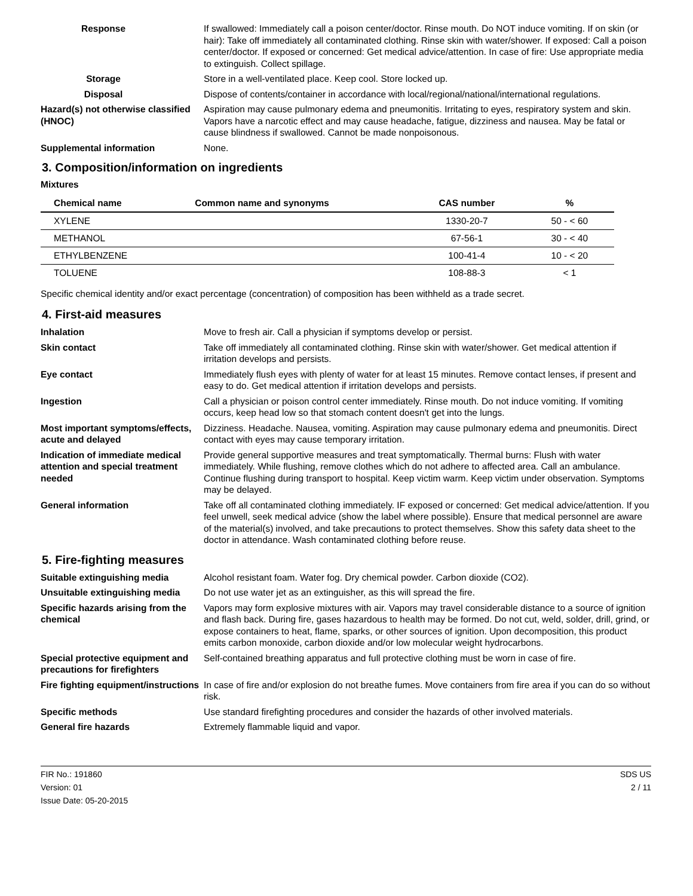Response If swallowed: Immediately call a poison center/doctor. Rinse mouth. Do NOT induce vomiting. If on skin (or hair): Take off immediately all contaminated clothing. Rinse skin with water/shower. If exposed: Call a poison center/doctor. If exposed or concerned: Get medical advice/attention. In case of fire: Use appropriate media to extinguish. Collect spillage.
Storage Store in a well-ventilated place. Keep cool. Store locked up.
Disposal Dispose of contents/container in accordance with local/regional/national/international regulations.
Hazard(s) not otherwise classified (HNOC)
Aspiration may cause pulmonary edema and pneumonitis. Irritating to eyes, respiratory system and skin. Vapors have a narcotic effect and may cause headache, fatigue, dizziness and nausea. May be fatal or cause blindness if swallowed. Cannot be made nonpoisonous.
Supplemental information None.
3. Composition/information on ingredients
Mixtures
| Chemical name | Common name and synonyms | CAS number | % |
| --- | --- | --- | --- |
| XYLENE | | 1330-20-7 | 50 - < 60 |
| METHANOL | | 67-56-1 | 30 - < 40 |
| ETHYLBENZENE | | 100-41-4 | 10 - < 20 |
| TOLUENE | | 108-88-3 | < 1 |
Specific chemical identity and/or exact percentage (concentration) of composition has been withheld as a trade secret.
4. First-aid measures
Inhalation Move to fresh air. Call a physician if symptoms develop or persist.
Skin contact Take off immediately all contaminated clothing. Rinse skin with water/shower. Get medical attention if irritation develops and persists.
Eye contact Immediately flush eyes with plenty of water for at least 15 minutes. Remove contact lenses, if present and easy to do. Get medical attention if irritation develops and persists.
Ingestion Call a physician or poison control center immediately. Rinse mouth. Do not induce vomiting. If vomiting occurs, keep head low so that stomach content doesn't get into the lungs.
Most important symptoms/effects, acute and delayed
Dizziness. Headache. Nausea, vomiting. Aspiration may cause pulmonary edema and pneumonitis. Direct contact with eyes may cause temporary irritation.
Indication of immediate medical attention and special treatment needed
Provide general supportive measures and treat symptomatically. Thermal burns: Flush with water immediately. While flushing, remove clothes which do not adhere to affected area. Call an ambulance. Continue flushing during transport to hospital. Keep victim warm. Keep victim under observation. Symptoms may be delayed.
General information Take off all contaminated clothing immediately. IF exposed or concerned: Get medical advice/attention. If you feel unwell, seek medical advice (show the label where possible). Ensure that medical personnel are aware of the material(s) involved, and take precautions to protect themselves. Show this safety data sheet to the doctor in attendance. Wash contaminated clothing before reuse.
5. Fire-fighting measures
Suitable extinguishing media Alcohol resistant foam. Water fog. Dry chemical powder. Carbon dioxide (CO2).
Unsuitable extinguishing media
Do not use water jet as an extinguisher, as this will spread the fire.
Specific hazards arising from the chemical
Vapors may form explosive mixtures with air. Vapors may travel considerable distance to a source of ignition and flash back. During fire, gases hazardous to health may be formed. Do not cut, weld, solder, drill, grind, or expose containers to heat, flame, sparks, or other sources of ignition. Upon decomposition, this product emits carbon monoxide, carbon dioxide and/or low molecular weight hydrocarbons.
Special protective equipment and precautions for firefighters
Self-contained breathing apparatus and full protective clothing must be worn in case of fire.
Fire fighting equipment/instructions
In case of fire and/or explosion do not breathe fumes. Move containers from fire area if you can do so without risk.
Specific methods Use standard firefighting procedures and consider the hazards of other involved materials.
General fire hazards Extremely flammable liquid and vapor.
FIR No.: 191860
Version: 01
Issue Date: 05-20-2015
SDS US
2 / 11